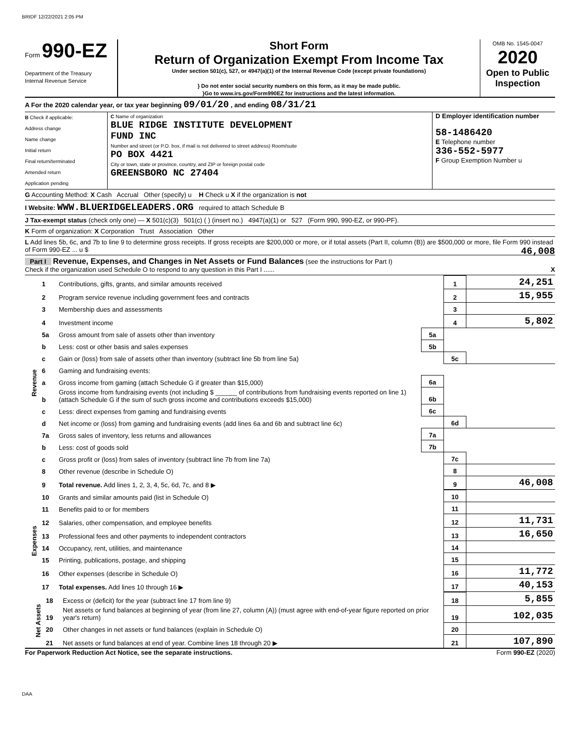BRIDF 12/22/2021 2:05 PM
Form 990-EZ
Department of the Treasury
Internal Revenue Service
Short Form
Return of Organization Exempt From Income Tax
Under section 501(c), 527, or 4947(a)(1) of the Internal Revenue Code (except private foundations)
} Do not enter social security numbers on this form, as it may be made public.
}Go to www.irs.gov/Form990EZ for instructions and the latest information.
OMB No. 1545-0047
2020
Open to Public Inspection
A For the 2020 calendar year, or tax year beginning 09/01/20 , and ending 08/31/21
B Check if applicable:
Address change
Name change
Initial return
Final return/terminated
Amended return
Application pending
C Name of organization
BLUE RIDGE INSTITUTE DEVELOPMENT
FUND INC
Number and street (or P.O. box, if mail is not delivered to street address) Room/suite
PO BOX 4421
City or town, state or province, country, and ZIP or foreign postal code
GREENSBORO NC 27404
D Employer identification number
58-1486420
E Telephone number
336-552-5977
F Group Exemption Number u
G Accounting Method: X Cash Accrual Other (specify) u H Check u X if the organization is not
I Website: WWW.BLUERIDGELEADERS.ORG required to attach Schedule B
J Tax-exempt status (check only one) — X 501(c)(3) 501(c) ( ) (insert no.) 4947(a)(1) or 527 (Form 990, 990-EZ, or 990-PF).
K Form of organization: X Corporation Trust Association Other
L Add lines 5b, 6c, and 7b to line 9 to determine gross receipts. If gross receipts are $200,000 or more, or if total assets (Part II, column (B)) are $500,000 or more, file Form 990 instead of Form 990-EZ ... u $ 46,008
Part I Revenue, Expenses, and Changes in Net Assets or Fund Balances (see the instructions for Part I)
Check if the organization used Schedule O to respond to any question in this Part I ...... X
| Revenue | 1 | Contributions, gifts, grants, and similar amounts received | | 1 | 24,251 |
| | 2 | Program service revenue including government fees and contracts | | 2 | 15,955 |
| | 3 | Membership dues and assessments | | 3 | |
| | 4 | Investment income | | 4 | 5,802 |
| | 5a | Gross amount from sale of assets other than inventory | 5a | | |
| | b | Less: cost or other basis and sales expenses | 5b | | |
| | c | Gain or (loss) from sale of assets other than inventory (subtract line 5b from line 5a) | | 5c | |
| | 6 | Gaming and fundraising events: | | | |
| | a | Gross income from gaming (attach Schedule G if greater than $15,000) | 6a | | |
| | b | Gross income from fundraising events (not including $ ______ of contributions from fundraising events reported on line 1) (attach Schedule G if the sum of such gross income and contributions exceeds $15,000) | 6b | | |
| | c | Less: direct expenses from gaming and fundraising events | 6c | | |
| | d | Net income or (loss) from gaming and fundraising events (add lines 6a and 6b and subtract line 6c) | | 6d | |
| | 7a | Gross sales of inventory, less returns and allowances | 7a | | |
| | b | Less: cost of goods sold | 7b | | |
| | c | Gross profit or (loss) from sales of inventory (subtract line 7b from line 7a) | | 7c | |
| | 8 | Other revenue (describe in Schedule O) | | 8 | |
| | 9 | Total revenue. Add lines 1, 2, 3, 4, 5c, 6d, 7c, and 8 ▶ | | 9 | 46,008 |
| Expenses | 10 | Grants and similar amounts paid (list in Schedule O) | 10 | |
| | 11 | Benefits paid to or for members | 11 | |
| | 12 | Salaries, other compensation, and employee benefits | 12 | 11,731 |
| | 13 | Professional fees and other payments to independent contractors | 13 | 16,650 |
| | 14 | Occupancy, rent, utilities, and maintenance | 14 | |
| | 15 | Printing, publications, postage, and shipping | 15 | |
| | 16 | Other expenses (describe in Schedule O) | 16 | 11,772 |
| | 17 | Total expenses. Add lines 10 through 16 ▶ | 17 | 40,153 |
| Net Assets | 18 | Excess or (deficit) for the year (subtract line 17 from line 9) | 18 | 5,855 |
| | 19 | Net assets or fund balances at beginning of year (from line 27, column (A)) (must agree with end-of-year figure reported on prior year's return) | 19 | 102,035 |
| | 20 | Other changes in net assets or fund balances (explain in Schedule O) | 20 | |
| | 21 | Net assets or fund balances at end of year. Combine lines 18 through 20 ▶ | 21 | 107,890 |
For Paperwork Reduction Act Notice, see the separate instructions. Form 990-EZ (2020)
DAA